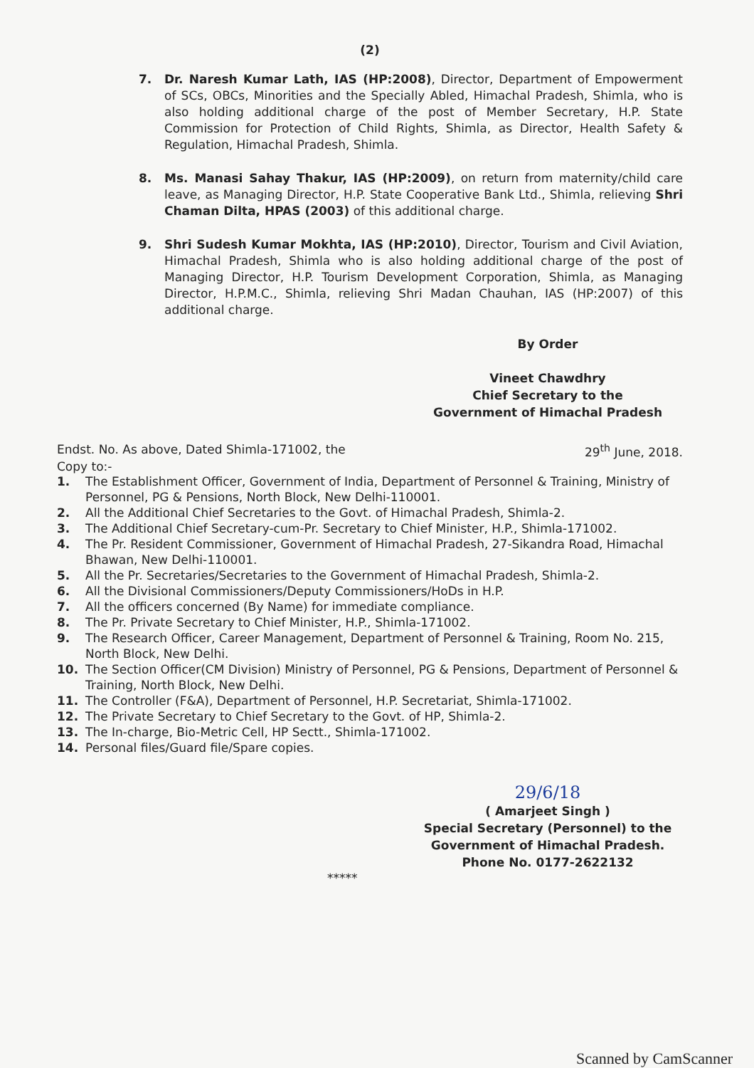(2)
7. Dr. Naresh Kumar Lath, IAS (HP:2008), Director, Department of Empowerment of SCs, OBCs, Minorities and the Specially Abled, Himachal Pradesh, Shimla, who is also holding additional charge of the post of Member Secretary, H.P. State Commission for Protection of Child Rights, Shimla, as Director, Health Safety & Regulation, Himachal Pradesh, Shimla.
8. Ms. Manasi Sahay Thakur, IAS (HP:2009), on return from maternity/child care leave, as Managing Director, H.P. State Cooperative Bank Ltd., Shimla, relieving Shri Chaman Dilta, HPAS (2003) of this additional charge.
9. Shri Sudesh Kumar Mokhta, IAS (HP:2010), Director, Tourism and Civil Aviation, Himachal Pradesh, Shimla who is also holding additional charge of the post of Managing Director, H.P. Tourism Development Corporation, Shimla, as Managing Director, H.P.M.C., Shimla, relieving Shri Madan Chauhan, IAS (HP:2007) of this additional charge.
By Order
Vineet Chawdhry
Chief Secretary to the
Government of Himachal Pradesh
Endst. No. As above, Dated Shimla-171002, the 29<sup>th</sup> June, 2018.
Copy to:-
1. The Establishment Officer, Government of India, Department of Personnel & Training, Ministry of Personnel, PG & Pensions, North Block, New Delhi-110001.
2. All the Additional Chief Secretaries to the Govt. of Himachal Pradesh, Shimla-2.
3. The Additional Chief Secretary-cum-Pr. Secretary to Chief Minister, H.P., Shimla-171002.
4. The Pr. Resident Commissioner, Government of Himachal Pradesh, 27-Sikandra Road, Himachal Bhawan, New Delhi-110001.
5. All the Pr. Secretaries/Secretaries to the Government of Himachal Pradesh, Shimla-2.
6. All the Divisional Commissioners/Deputy Commissioners/HoDs in H.P.
7. All the officers concerned (By Name) for immediate compliance.
8. The Pr. Private Secretary to Chief Minister, H.P., Shimla-171002.
9. The Research Officer, Career Management, Department of Personnel & Training, Room No. 215, North Block, New Delhi.
10. The Section Officer(CM Division) Ministry of Personnel, PG & Pensions, Department of Personnel & Training, North Block, New Delhi.
11. The Controller (F&A), Department of Personnel, H.P. Secretariat, Shimla-171002.
12. The Private Secretary to Chief Secretary to the Govt. of HP, Shimla-2.
13. The In-charge, Bio-Metric Cell, HP Sectt., Shimla-171002.
14. Personal files/Guard file/Spare copies.
29/6/18
( Amarjeet Singh )
Special Secretary (Personnel) to the
Government of Himachal Pradesh.
Phone No. 0177-2622132
*****
Scanned by CamScanner